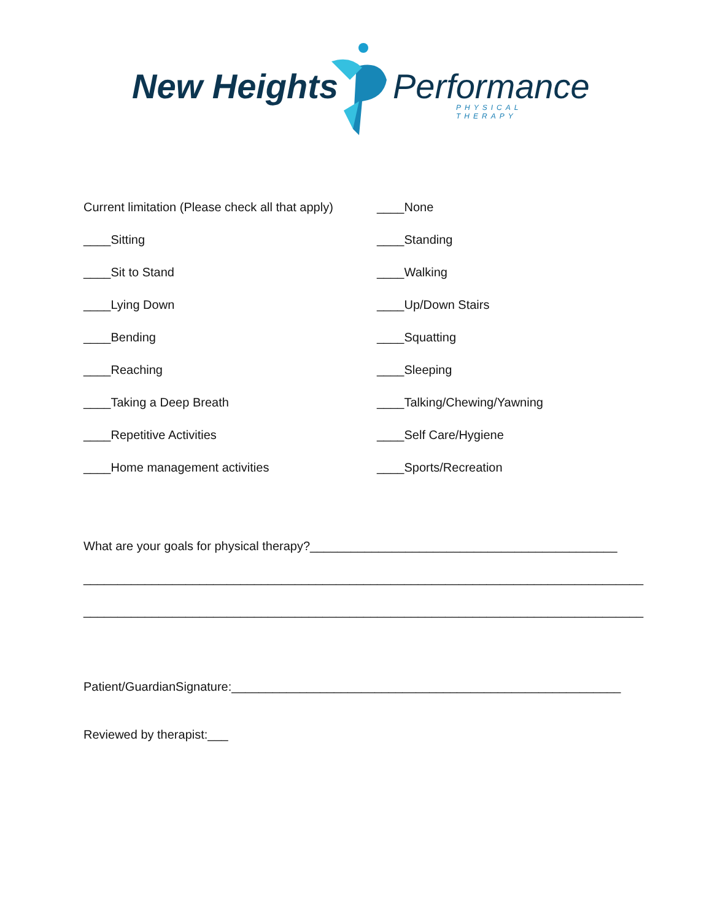New Heights Performance PHYSICAL THERAPY
| Current limitation (Please check all that apply) | ____None |
| ____Sitting | ____Standing |
| ____Sit to Stand | ____Walking |
| ____Lying Down | ____Up/Down Stairs |
| ____Bending | ____Squatting |
| ____Reaching | ____Sleeping |
| ____Taking a Deep Breath | ____Talking/Chewing/Yawning |
| ____Repetitive Activities | ____Self Care/Hygiene |
| ____Home management activities | ____Sports/Recreation |
What are your goals for physical therapy?_____________________________________________
__________________________________________________________________________________
__________________________________________________________________________________
Patient/GuardianSignature:_________________________________________________________
Reviewed by therapist:___